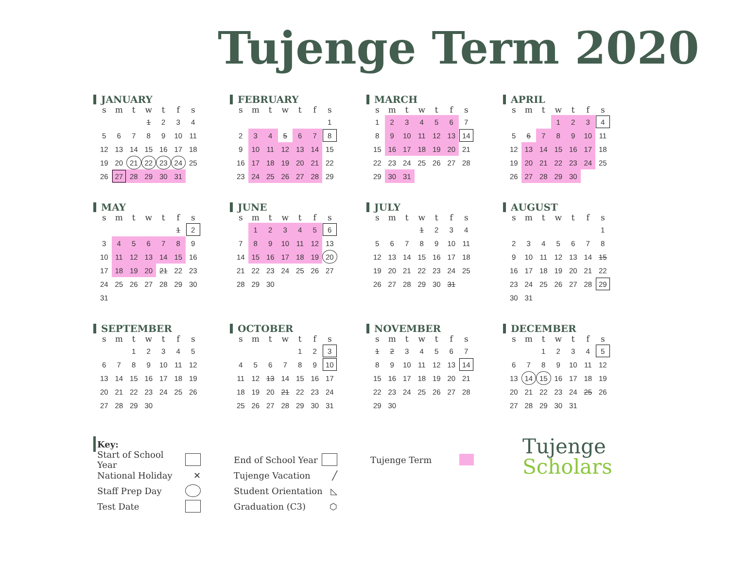Tujenge Term 2020
JANUARY
| s | m | t | w | t | f | s |
| --- | --- | --- | --- | --- | --- | --- |
| | | | 1 | 2 | 3 | 4 |
| 5 | 6 | 7 | 8 | 9 | 10 | 11 |
| 12 | 13 | 14 | 15 | 16 | 17 | 18 |
| 19 | 20 | 21 | 22 | 23 | 24 | 25 |
| 26 | 27 | 28 | 29 | 30 | 31 | |
FEBRUARY
| s | m | t | w | t | f | s |
| --- | --- | --- | --- | --- | --- | --- |
| | | | | | | 1 |
| 2 | 3 | 4 | 5 | 6 | 7 | 8 |
| 9 | 10 | 11 | 12 | 13 | 14 | 15 |
| 16 | 17 | 18 | 19 | 20 | 21 | 22 |
| 23 | 24 | 25 | 26 | 27 | 28 | 29 |
MARCH
| s | m | t | w | t | f | s |
| --- | --- | --- | --- | --- | --- | --- |
| 1 | 2 | 3 | 4 | 5 | 6 | 7 |
| 8 | 9 | 10 | 11 | 12 | 13 | 14 |
| 15 | 16 | 17 | 18 | 19 | 20 | 21 |
| 22 | 23 | 24 | 25 | 26 | 27 | 28 |
| 29 | 30 | 31 | | | | |
APRIL
| s | m | t | w | t | f | s |
| --- | --- | --- | --- | --- | --- | --- |
| | | | 1 | 2 | 3 | 4 |
| 5 | 6 | 7 | 8 | 9 | 10 | 11 |
| 12 | 13 | 14 | 15 | 16 | 17 | 18 |
| 19 | 20 | 21 | 22 | 23 | 24 | 25 |
| 26 | 27 | 28 | 29 | 30 | | |
MAY
| s | m | t | w | t | f | s |
| --- | --- | --- | --- | --- | --- | --- |
| | | | | | 1 | 2 |
| 3 | 4 | 5 | 6 | 7 | 8 | 9 |
| 10 | 11 | 12 | 13 | 14 | 15 | 16 |
| 17 | 18 | 19 | 20 | 21 | 22 | 23 |
| 24 | 25 | 26 | 27 | 28 | 29 | 30 |
| 31 | | | | | | |
JUNE
| s | m | t | w | t | f | s |
| --- | --- | --- | --- | --- | --- | --- |
| | 1 | 2 | 3 | 4 | 5 | 6 |
| 7 | 8 | 9 | 10 | 11 | 12 | 13 |
| 14 | 15 | 16 | 17 | 18 | 19 | 20 |
| 21 | 22 | 23 | 24 | 25 | 26 | 27 |
| 28 | 29 | 30 | | | | |
JULY
| s | m | t | w | t | f | s |
| --- | --- | --- | --- | --- | --- | --- |
| | | | 1 | 2 | 3 | 4 |
| 5 | 6 | 7 | 8 | 9 | 10 | 11 |
| 12 | 13 | 14 | 15 | 16 | 17 | 18 |
| 19 | 20 | 21 | 22 | 23 | 24 | 25 |
| 26 | 27 | 28 | 29 | 30 | 31 | |
AUGUST
| s | m | t | w | t | f | s |
| --- | --- | --- | --- | --- | --- | --- |
| | | | | | | 1 |
| 2 | 3 | 4 | 5 | 6 | 7 | 8 |
| 9 | 10 | 11 | 12 | 13 | 14 | 15 |
| 16 | 17 | 18 | 19 | 20 | 21 | 22 |
| 23 | 24 | 25 | 26 | 27 | 28 | 29 |
| 30 | 31 | | | | | |
SEPTEMBER
| s | m | t | w | t | f | s |
| --- | --- | --- | --- | --- | --- | --- |
| | | 1 | 2 | 3 | 4 | 5 |
| 6 | 7 | 8 | 9 | 10 | 11 | 12 |
| 13 | 14 | 15 | 16 | 17 | 18 | 19 |
| 20 | 21 | 22 | 23 | 24 | 25 | 26 |
| 27 | 28 | 29 | 30 | | | |
OCTOBER
| s | m | t | w | t | f | s |
| --- | --- | --- | --- | --- | --- | --- |
| | | | | 1 | 2 | 3 |
| 4 | 5 | 6 | 7 | 8 | 9 | 10 |
| 11 | 12 | 13 | 14 | 15 | 16 | 17 |
| 18 | 19 | 20 | 21 | 22 | 23 | 24 |
| 25 | 26 | 27 | 28 | 29 | 30 | 31 |
NOVEMBER
| s | m | t | w | t | f | s |
| --- | --- | --- | --- | --- | --- | --- |
| 1 | 2 | 3 | 4 | 5 | 6 | 7 |
| 8 | 9 | 10 | 11 | 12 | 13 | 14 |
| 15 | 16 | 17 | 18 | 19 | 20 | 21 |
| 22 | 23 | 24 | 25 | 26 | 27 | 28 |
| 29 | 30 | | | | | |
DECEMBER
| s | m | t | w | t | f | s |
| --- | --- | --- | --- | --- | --- | --- |
| | | 1 | 2 | 3 | 4 | 5 |
| 6 | 7 | 8 | 9 | 10 | 11 | 12 |
| 13 | 14 | 15 | 16 | 17 | 18 | 19 |
| 20 | 21 | 22 | 23 | 24 | 25 | 26 |
| 27 | 28 | 29 | 30 | 31 | | |
Key:
Start of School Year
National Holiday ✕
Staff Prep Day
Test Date
End of School Year
Tujenge Vacation ╱
Student Orientation ◺
Graduation (C3) ⬡
Tujenge Term
Tujenge
Scholars